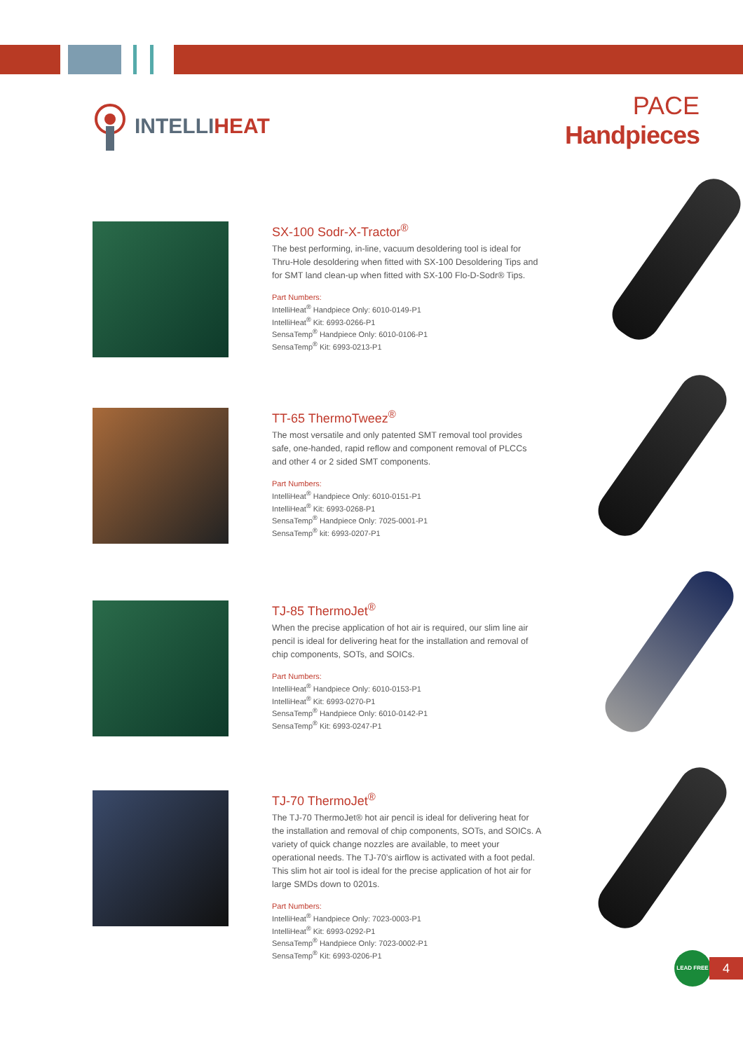INTELLIHEAT
PACE
Handpieces
SX-100 Sodr-X-Tractor<sup>®</sup>
The best performing, in-line, vacuum desoldering tool is ideal for Thru-Hole desoldering when fitted with SX-100 Desoldering Tips and for SMT land clean-up when fitted with SX-100 Flo-D-Sodr® Tips.
Part Numbers:
IntelliHeat<sup>®</sup> Handpiece Only: 6010-0149-P1
IntelliHeat<sup>®</sup> Kit: 6993-0266-P1
SensaTemp<sup>®</sup> Handpiece Only: 6010-0106-P1
SensaTemp<sup>®</sup> Kit: 6993-0213-P1
TT-65 ThermoTweez<sup>®</sup>
The most versatile and only patented SMT removal tool provides safe, one-handed, rapid reflow and component removal of PLCCs and other 4 or 2 sided SMT components.
Part Numbers:
IntelliHeat<sup>®</sup> Handpiece Only: 6010-0151-P1
IntelliHeat<sup>®</sup> Kit: 6993-0268-P1
SensaTemp<sup>®</sup> Handpiece Only: 7025-0001-P1
SensaTemp<sup>®</sup> kit: 6993-0207-P1
TJ-85 ThermoJet<sup>®</sup>
When the precise application of hot air is required, our slim line air pencil is ideal for delivering heat for the installation and removal of chip components, SOTs, and SOICs.
Part Numbers:
IntelliHeat<sup>®</sup> Handpiece Only: 6010-0153-P1
IntelliHeat<sup>®</sup> Kit: 6993-0270-P1
SensaTemp<sup>®</sup> Handpiece Only: 6010-0142-P1
SensaTemp<sup>®</sup> Kit: 6993-0247-P1
TJ-70 ThermoJet<sup>®</sup>
The TJ-70 ThermoJet® hot air pencil is ideal for delivering heat for the installation and removal of chip components, SOTs, and SOICs. A variety of quick change nozzles are available, to meet your operational needs. The TJ-70’s airflow is activated with a foot pedal. This slim hot air tool is ideal for the precise application of hot air for large SMDs down to 0201s.
Part Numbers:
IntelliHeat<sup>®</sup> Handpiece Only: 7023-0003-P1
IntelliHeat<sup>®</sup> Kit: 6993-0292-P1
SensaTemp<sup>®</sup> Handpiece Only: 7023-0002-P1
SensaTemp<sup>®</sup> Kit: 6993-0206-P1
LEAD FREE
4